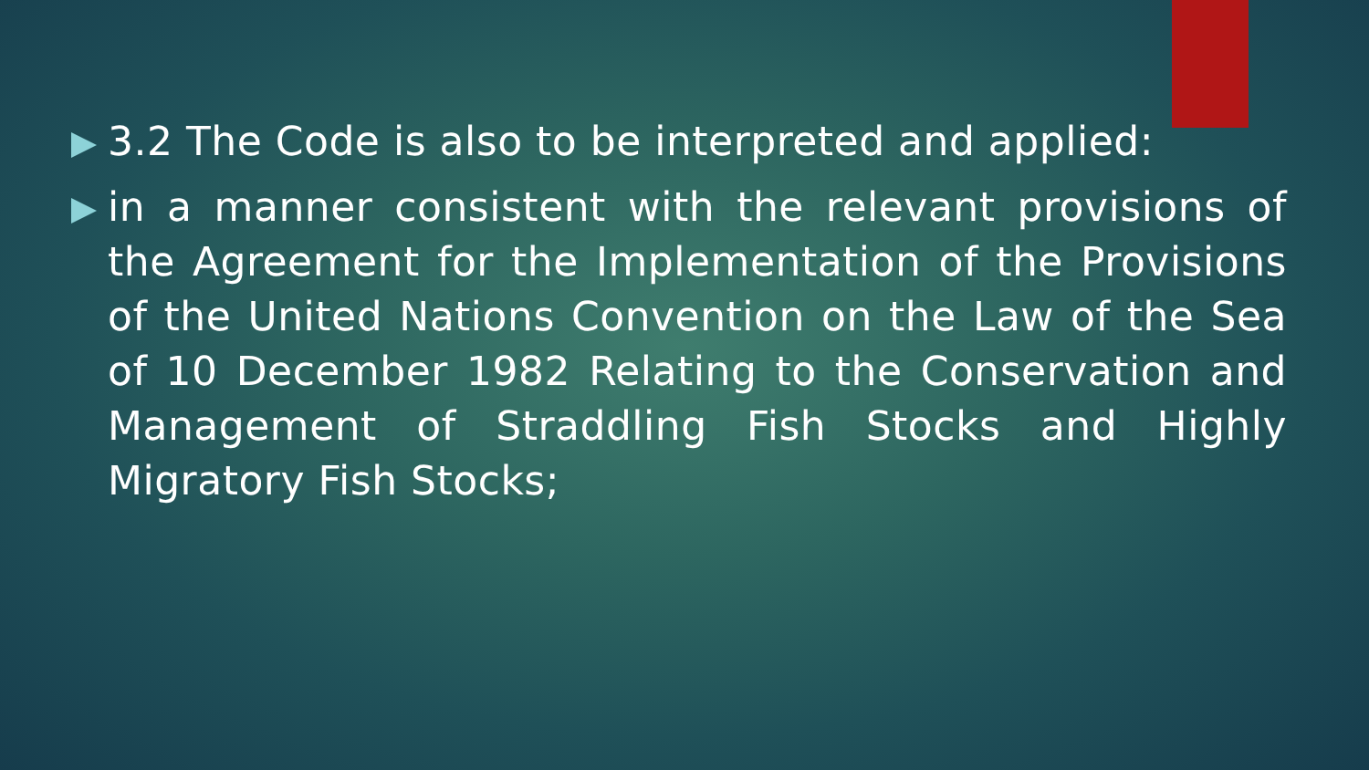3.2 The Code is also to be interpreted and applied:
in a manner consistent with the relevant provisions of the Agreement for the Implementation of the Provisions of the United Nations Convention on the Law of the Sea of 10 December 1982 Relating to the Conservation and Management of Straddling Fish Stocks and Highly Migratory Fish Stocks;